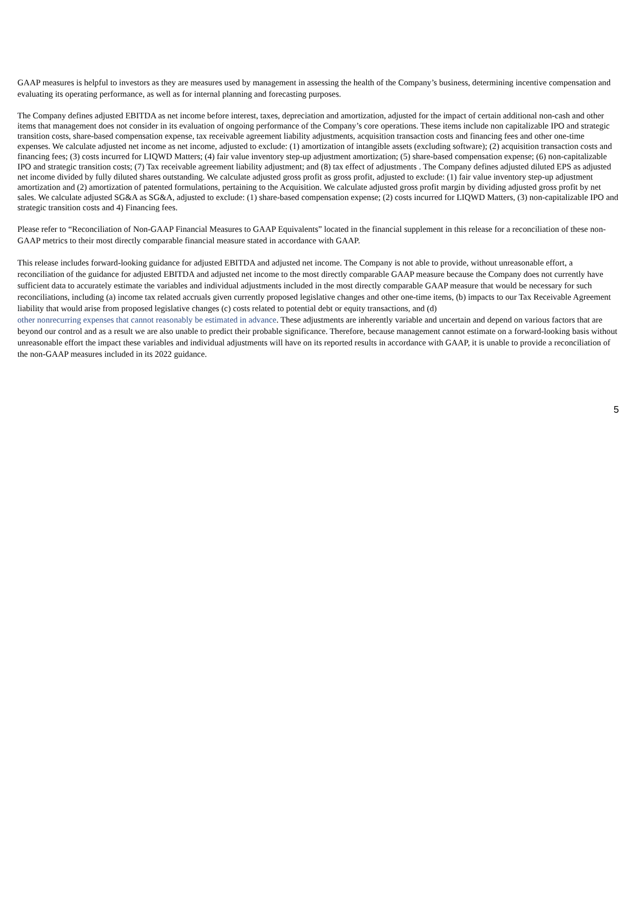GAAP measures is helpful to investors as they are measures used by management in assessing the health of the Company’s business, determining incentive compensation and evaluating its operating performance, as well as for internal planning and forecasting purposes.
The Company defines adjusted EBITDA as net income before interest, taxes, depreciation and amortization, adjusted for the impact of certain additional non-cash and other items that management does not consider in its evaluation of ongoing performance of the Company’s core operations. These items include non capitalizable IPO and strategic transition costs, share-based compensation expense, tax receivable agreement liability adjustments, acquisition transaction costs and financing fees and other one-time expenses. We calculate adjusted net income as net income, adjusted to exclude: (1) amortization of intangible assets (excluding software); (2) acquisition transaction costs and financing fees; (3) costs incurred for LIQWD Matters; (4) fair value inventory step-up adjustment amortization; (5) share-based compensation expense; (6) non-capitalizable IPO and strategic transition costs; (7) Tax receivable agreement liability adjustment; and (8) tax effect of adjustments . The Company defines adjusted diluted EPS as adjusted net income divided by fully diluted shares outstanding. We calculate adjusted gross profit as gross profit, adjusted to exclude: (1) fair value inventory step-up adjustment amortization and (2) amortization of patented formulations, pertaining to the Acquisition. We calculate adjusted gross profit margin by dividing adjusted gross profit by net sales. We calculate adjusted SG&A as SG&A, adjusted to exclude: (1) share-based compensation expense; (2) costs incurred for LIQWD Matters, (3) non-capitalizable IPO and strategic transition costs and 4) Financing fees.
Please refer to “Reconciliation of Non-GAAP Financial Measures to GAAP Equivalents” located in the financial supplement in this release for a reconciliation of these non-GAAP metrics to their most directly comparable financial measure stated in accordance with GAAP.
This release includes forward-looking guidance for adjusted EBITDA and adjusted net income. The Company is not able to provide, without unreasonable effort, a reconciliation of the guidance for adjusted EBITDA and adjusted net income to the most directly comparable GAAP measure because the Company does not currently have sufficient data to accurately estimate the variables and individual adjustments included in the most directly comparable GAAP measure that would be necessary for such reconciliations, including (a) income tax related accruals given currently proposed legislative changes and other one-time items, (b) impacts to our Tax Receivable Agreement liability that would arise from proposed legislative changes (c) costs related to potential debt or equity transactions, and (d)
other nonrecurring expenses that cannot reasonably be estimated in advance. These adjustments are inherently variable and uncertain and depend on various factors that are beyond our control and as a result we are also unable to predict their probable significance. Therefore, because management cannot estimate on a forward-looking basis without unreasonable effort the impact these variables and individual adjustments will have on its reported results in accordance with GAAP, it is unable to provide a reconciliation of the non-GAAP measures included in its 2022 guidance.
5